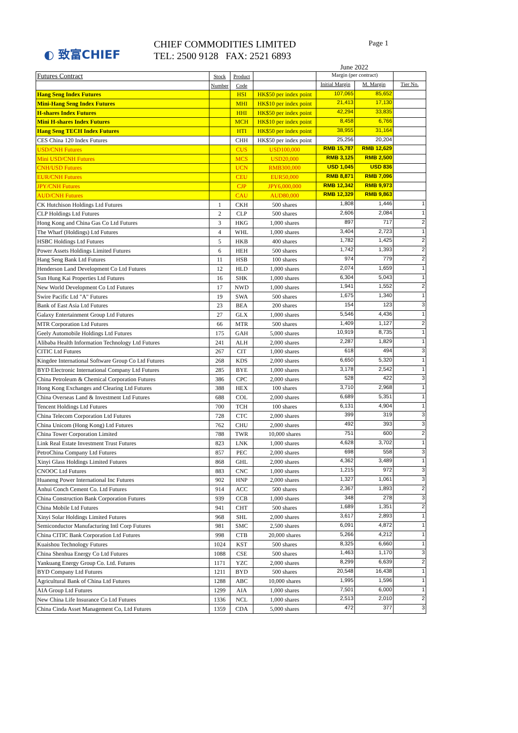◐ 致富CHIEF
CHIEF COMMODITIES LIMITED
TEL: 2500 9128 FAX: 2521 6893
Page 1
June 2022
| Futures Contract | Stock | Product | | Margin (per contract) | | |
| | Number | Code | | Initial Margin | M. Margin | Tier No. |
| Hang Seng Index Futures | | HSI | HK$50 per index point | 107,065 | 85,652 | |
| Mini-Hang Seng Index Futures | | MHI | HK$10 per index point | 21,413 | 17,130 | |
| H-shares Index Futures | | HHI | HK$50 per index point | 42,294 | 33,835 | |
| Mini H-shares Index Futures | | MCH | HK$10 per index point | 8,458 | 6,766 | |
| Hang Seng TECH Index Futures | | HTI | HK$50 per index point | 38,955 | 31,164 | |
| CES China 120 Index Futures | | CHH | HK$50 per index point | 25,256 | 20,204 | |
| USD/CNH Futures | | CUS | USD100,000 | RMB 15,787 | RMB 12,629 | |
| Mini USD/CNH Futures | | MCS | USD20,000 | RMB 3,125 | RMB 2,500 | |
| CNH/USD Futures | | UCN | RMB300,000 | USD 1,045 | USD 836 | |
| EUR/CNH Futures | | CEU | EUR50,000 | RMB 8,871 | RMB 7,096 | |
| JPY/CNH Futures | | CJP | JPY6,000,000 | RMB 12,342 | RMB 9,973 | |
| AUD/CNH Futures | | CAU | AUD80,000 | RMB 12,329 | RMB 9,863 | |
| CK Hutchison Holdings Ltd Futures | 1 | CKH | 500 shares | 1,808 | 1,446 | 1 |
| CLP Holdings Ltd Futures | 2 | CLP | 500 shares | 2,606 | 2,084 | 1 |
| Hong Kong and China Gas Co Ltd Futures | 3 | HKG | 1,000 shares | 897 | 717 | 2 |
| The Wharf (Holdings) Ltd Futures | 4 | WHL | 1,000 shares | 3,404 | 2,723 | 1 |
| HSBC Holdings Ltd Futures | 5 | HKB | 400 shares | 1,782 | 1,425 | 2 |
| Power Assets Holdings Limited Futures | 6 | HEH | 500 shares | 1,742 | 1,393 | 2 |
| Hang Seng Bank Ltd Futures | 11 | HSB | 100 shares | 974 | 779 | 2 |
| Henderson Land Development Co Ltd Futures | 12 | HLD | 1,000 shares | 2,074 | 1,659 | 1 |
| Sun Hung Kai Properties Ltd Futures | 16 | SHK | 1,000 shares | 6,304 | 5,043 | 1 |
| New World Development Co Ltd Futures | 17 | NWD | 1,000 shares | 1,941 | 1,552 | 2 |
| Swire Pacific Ltd "A" Futures | 19 | SWA | 500 shares | 1,675 | 1,340 | 1 |
| Bank of East Asia Ltd Futures | 23 | BEA | 200 shares | 154 | 123 | 3 |
| Galaxy Entertainment Group Ltd Futures | 27 | GLX | 1,000 shares | 5,546 | 4,436 | 1 |
| MTR Corporation Ltd Futures | 66 | MTR | 500 shares | 1,409 | 1,127 | 2 |
| Geely Automobile Holdings Ltd Futures | 175 | GAH | 5,000 shares | 10,919 | 8,735 | 1 |
| Alibaba Health Information Technology Ltd Futures | 241 | ALH | 2,000 shares | 2,287 | 1,829 | 1 |
| CITIC Ltd Futures | 267 | CIT | 1,000 shares | 618 | 494 | 3 |
| Kingdee International Software Group Co Ltd Futures | 268 | KDS | 2,000 shares | 6,650 | 5,320 | 1 |
| BYD Electronic International Company Ltd Futures | 285 | BYE | 1,000 shares | 3,178 | 2,542 | 1 |
| China Petroleum & Chemical Corporation Futures | 386 | CPC | 2,000 shares | 528 | 422 | 3 |
| Hong Kong Exchanges and Clearing Ltd Futures | 388 | HEX | 100 shares | 3,710 | 2,968 | 1 |
| China Overseas Land & Investment Ltd Futures | 688 | COL | 2,000 shares | 6,689 | 5,351 | 1 |
| Tencent Holdings Ltd Futures | 700 | TCH | 100 shares | 6,131 | 4,904 | 1 |
| China Telecom Corporation Ltd Futures | 728 | CTC | 2,000 shares | 399 | 319 | 3 |
| China Unicom (Hong Kong) Ltd Futures | 762 | CHU | 2,000 shares | 492 | 393 | 3 |
| China Tower Corporation Limited | 788 | TWR | 10,000 shares | 751 | 600 | 2 |
| Link Real Estate Investment Trust Futures | 823 | LNK | 1,000 shares | 4,628 | 3,702 | 1 |
| PetroChina Company Ltd Futures | 857 | PEC | 2,000 shares | 698 | 558 | 3 |
| Xinyi Glass Holdings Limited Futures | 868 | GHL | 2,000 shares | 4,362 | 3,489 | 1 |
| CNOOC Ltd Futures | 883 | CNC | 1,000 shares | 1,215 | 972 | 3 |
| Huaneng Power International Inc Futures | 902 | HNP | 2,000 shares | 1,327 | 1,061 | 3 |
| Anhui Conch Cement Co. Ltd Futures | 914 | ACC | 500 shares | 2,367 | 1,893 | 2 |
| China Construction Bank Corporation Futures | 939 | CCB | 1,000 shares | 348 | 278 | 3 |
| China Mobile Ltd Futures | 941 | CHT | 500 shares | 1,689 | 1,351 | 2 |
| Xinyi Solar Holdings Limited Futures | 968 | SHL | 2,000 shares | 3,617 | 2,893 | 1 |
| Semiconductor Manufacturing Intl Corp Futures | 981 | SMC | 2,500 shares | 6,091 | 4,872 | 1 |
| China CITIC Bank Corporation Ltd Futures | 998 | CTB | 20,000 shares | 5,266 | 4,212 | 1 |
| Kuaishou Technology Futures | 1024 | KST | 500 shares | 8,325 | 6,660 | 1 |
| China Shenhua Energy Co Ltd Futures | 1088 | CSE | 500 shares | 1,463 | 1,170 | 3 |
| Yankuang Energy Group Co. Ltd. Futures | 1171 | YZC | 2,000 shares | 8,299 | 6,639 | 2 |
| BYD Company Ltd Futures | 1211 | BYD | 500 shares | 20,548 | 16,438 | 1 |
| Agricultural Bank of China Ltd Futures | 1288 | ABC | 10,000 shares | 1,995 | 1,596 | 1 |
| AIA Group Ltd Futures | 1299 | AIA | 1,000 shares | 7,501 | 6,000 | 1 |
| New China Life Insurance Co Ltd Futures | 1336 | NCL | 1,000 shares | 2,513 | 2,010 | 2 |
| China Cinda Asset Management Co, Ltd Futures | 1359 | CDA | 5,000 shares | 472 | 377 | 3 |